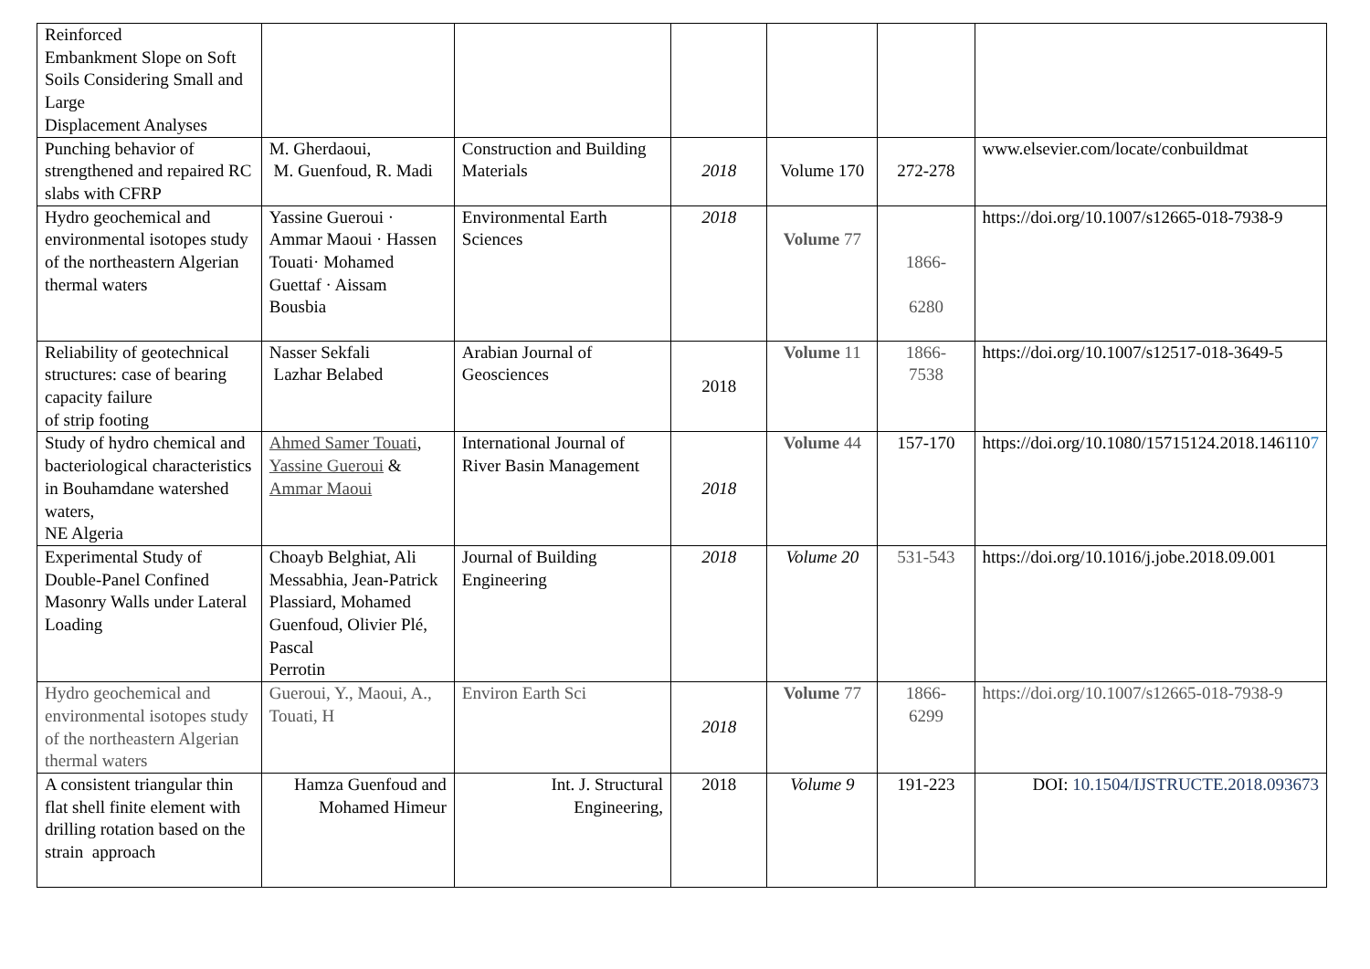| Reinforced Embankment Slope on Soft Soils Considering Small and Large Displacement Analyses | | | | | | |
| Punching behavior of strengthened and repaired RC slabs with CFRP | M. Gherdaoui, M. Guenfoud, R. Madi | Construction and Building Materials | 2018 | Volume 170 | 272-278 | www.elsevier.com/locate/conbuildmat |
| Hydro geochemical and environmental isotopes study of the northeastern Algerian thermal waters | Yassine Gueroui · Ammar Maoui · Hassen Touati· Mohamed Guettaf · Aissam Bousbia | Environmental Earth Sciences | 2018 | Volume 77 | 1866- 6280 | https://doi.org/10.1007/s12665-018-7938-9 |
| Reliability of geotechnical structures: case of bearing capacity failure of strip footing | Nasser Sekfali Lazhar Belabed | Arabian Journal of Geosciences | 2018 | Volume 11 | 1866- 7538 | https://doi.org/10.1007/s12517-018-3649-5 |
| Study of hydro chemical and bacteriological characteristics in Bouhamdane watershed waters, NE Algeria | Ahmed Samer Touati , Yassine Gueroui & Ammar Maoui | International Journal of River Basin Management | 2018 | Volume 44 | 157-170 | https://doi.org/10.1080/15715124.2018.146110 7 |
| Experimental Study of Double-Panel Confined Masonry Walls under Lateral Loading | Choayb Belghiat, Ali Messabhia, Jean-Patrick Plassiard, Mohamed Guenfoud, Olivier Plé, Pascal Perrotin | Journal of Building Engineering | 2018 | Volume 20 | 531-543 | https://doi.org/10.1016/j.jobe.2018.09.001 |
| Hydro geochemical and environmental isotopes study of the northeastern Algerian thermal waters | Gueroui, Y., Maoui, A., Touati, H | Environ Earth Sci | 2018 | Volume 77 | 1866- 6299 | https://doi.org/10.1007/s12665-018-7938-9 |
| A consistent triangular thin flat shell finite element with drilling rotation based on the strain approach | Hamza Guenfoud and Mohamed Himeur | Int. J. Structural Engineering, | 2018 | Volume 9 | 191-223 | DOI: 10.1504/IJSTRUCTE.2018.093673 |